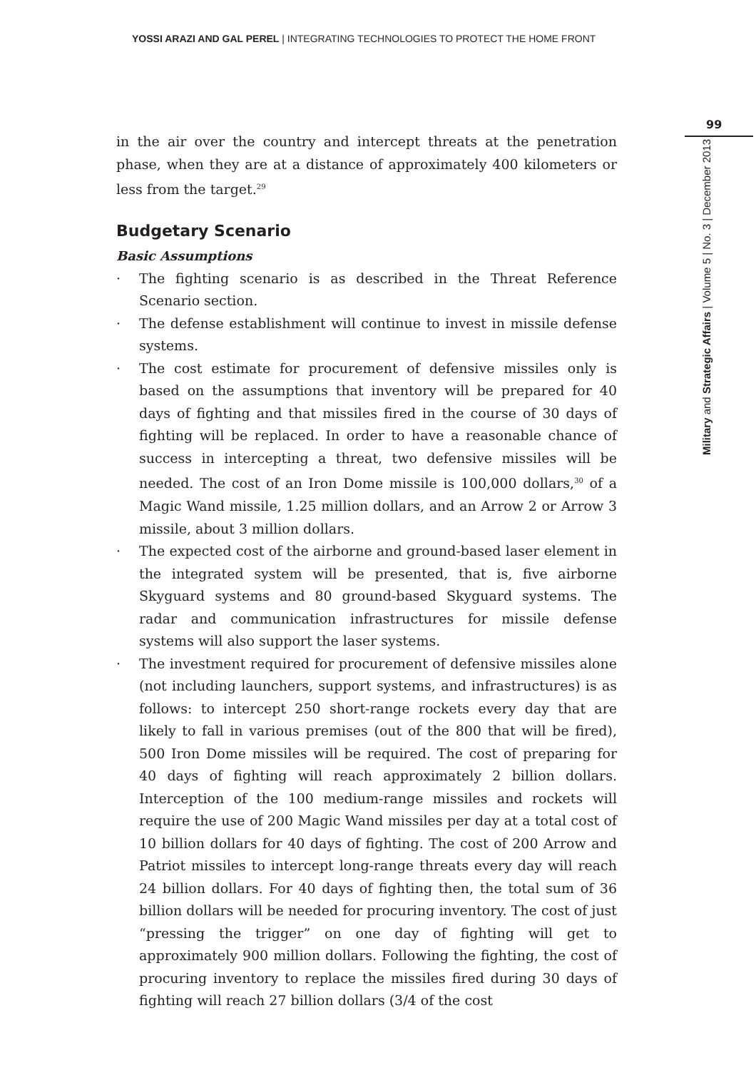YOSSI ARAZI AND GAL PEREL | INTEGRATING TECHNOLOGIES TO PROTECT THE HOME FRONT
99
Military and Strategic Affairs | Volume 5 | No. 3 | December 2013
in the air over the country and intercept threats at the penetration phase, when they are at a distance of approximately 400 kilometers or less from the target.<sup>29</sup>
Budgetary Scenario
Basic Assumptions
· The fighting scenario is as described in the Threat Reference Scenario section.
· The defense establishment will continue to invest in missile defense systems.
· The cost estimate for procurement of defensive missiles only is based on the assumptions that inventory will be prepared for 40 days of fighting and that missiles fired in the course of 30 days of fighting will be replaced. In order to have a reasonable chance of success in intercepting a threat, two defensive missiles will be needed. The cost of an Iron Dome missile is 100,000 dollars,<sup>30</sup> of a Magic Wand missile, 1.25 million dollars, and an Arrow 2 or Arrow 3 missile, about 3 million dollars.
· The expected cost of the airborne and ground-based laser element in the integrated system will be presented, that is, five airborne Skyguard systems and 80 ground-based Skyguard systems. The radar and communication infrastructures for missile defense systems will also support the laser systems.
· The investment required for procurement of defensive missiles alone (not including launchers, support systems, and infrastructures) is as follows: to intercept 250 short-range rockets every day that are likely to fall in various premises (out of the 800 that will be fired), 500 Iron Dome missiles will be required. The cost of preparing for 40 days of fighting will reach approximately 2 billion dollars. Interception of the 100 medium-range missiles and rockets will require the use of 200 Magic Wand missiles per day at a total cost of 10 billion dollars for 40 days of fighting. The cost of 200 Arrow and Patriot missiles to intercept long-range threats every day will reach 24 billion dollars. For 40 days of fighting then, the total sum of 36 billion dollars will be needed for procuring inventory. The cost of just “pressing the trigger” on one day of fighting will get to approximately 900 million dollars. Following the fighting, the cost of procuring inventory to replace the missiles fired during 30 days of fighting will reach 27 billion dollars (3/4 of the cost